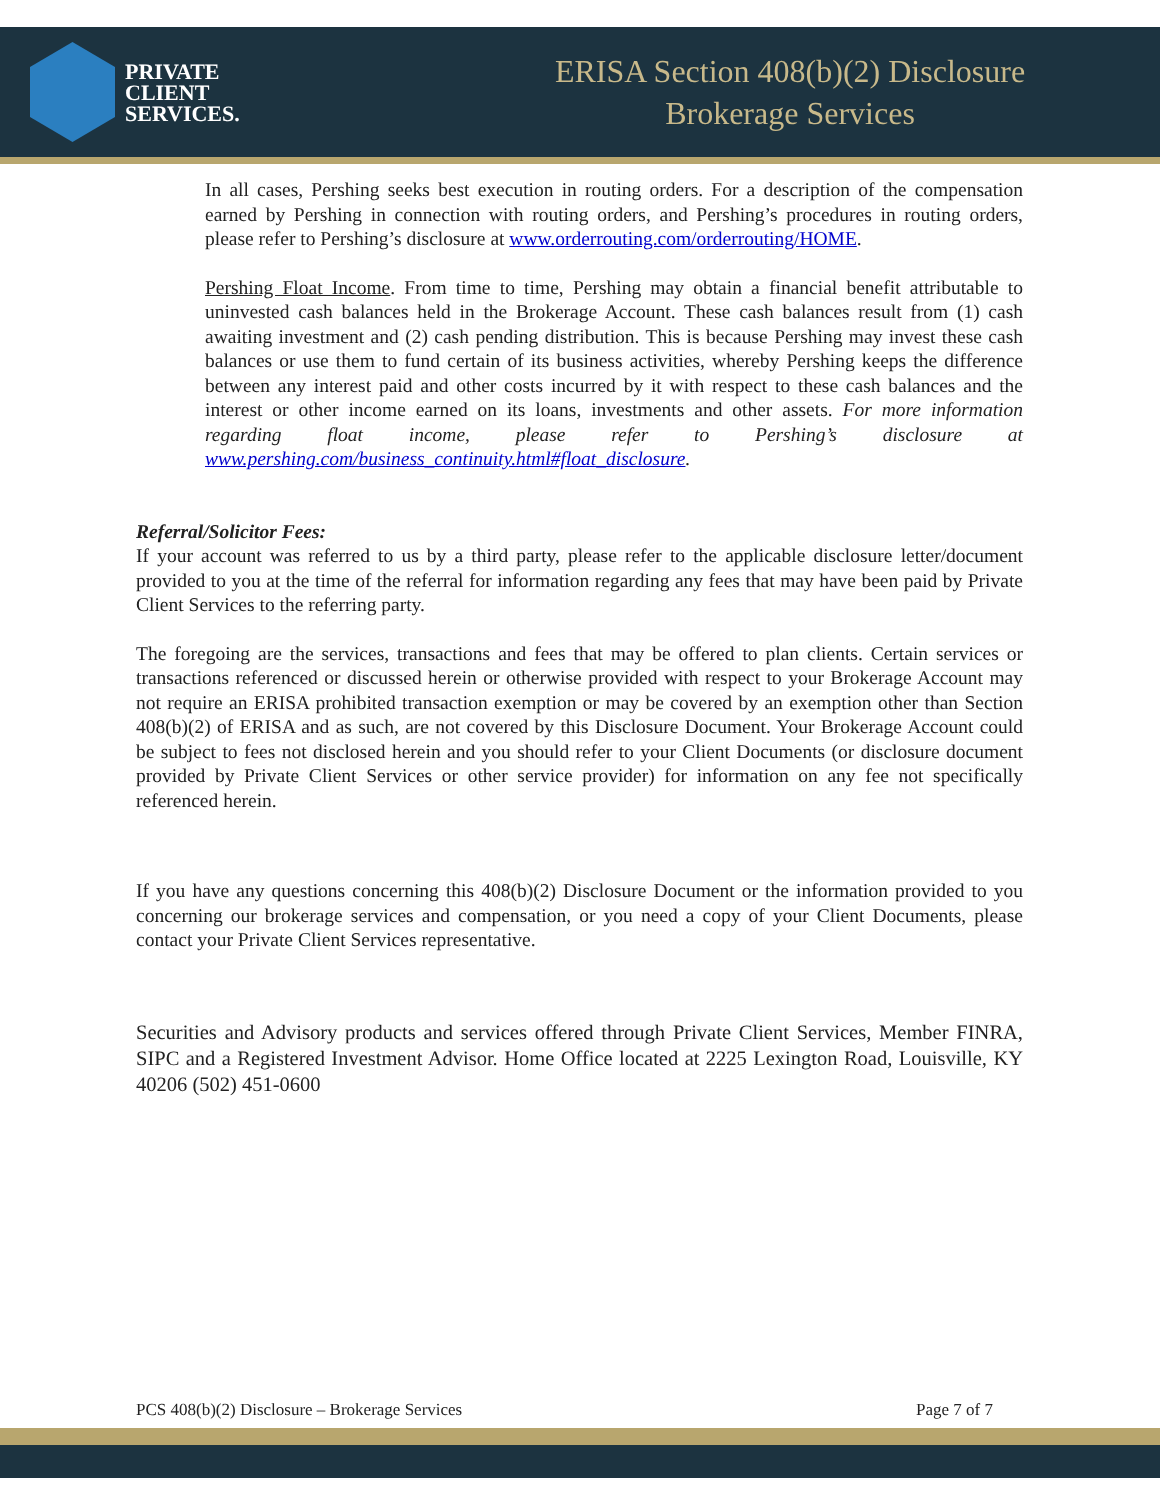PRIVATE
CLIENT
SERVICES.
ERISA Section 408(b)(2) Disclosure
Brokerage Services
In all cases, Pershing seeks best execution in routing orders. For a description of the compensation earned by Pershing in connection with routing orders, and Pershing’s procedures in routing orders, please refer to Pershing’s disclosure at www.orderrouting.com/orderrouting/HOME.
Pershing Float Income. From time to time, Pershing may obtain a financial benefit attributable to uninvested cash balances held in the Brokerage Account. These cash balances result from (1) cash awaiting investment and (2) cash pending distribution. This is because Pershing may invest these cash balances or use them to fund certain of its business activities, whereby Pershing keeps the difference between any interest paid and other costs incurred by it with respect to these cash balances and the interest or other income earned on its loans, investments and other assets. For more information regarding float income, please refer to Pershing’s disclosure at www.pershing.com/business_continuity.html#float_disclosure.
Referral/Solicitor Fees:
If your account was referred to us by a third party, please refer to the applicable disclosure letter/document provided to you at the time of the referral for information regarding any fees that may have been paid by Private Client Services to the referring party.
The foregoing are the services, transactions and fees that may be offered to plan clients. Certain services or transactions referenced or discussed herein or otherwise provided with respect to your Brokerage Account may not require an ERISA prohibited transaction exemption or may be covered by an exemption other than Section 408(b)(2) of ERISA and as such, are not covered by this Disclosure Document. Your Brokerage Account could be subject to fees not disclosed herein and you should refer to your Client Documents (or disclosure document provided by Private Client Services or other service provider) for information on any fee not specifically referenced herein.
If you have any questions concerning this 408(b)(2) Disclosure Document or the information provided to you concerning our brokerage services and compensation, or you need a copy of your Client Documents, please contact your Private Client Services representative.
Securities and Advisory products and services offered through Private Client Services, Member FINRA, SIPC and a Registered Investment Advisor. Home Office located at 2225 Lexington Road, Louisville, KY 40206 (502) 451-0600
PCS 408(b)(2) Disclosure – Brokerage Services Page 7 of 7